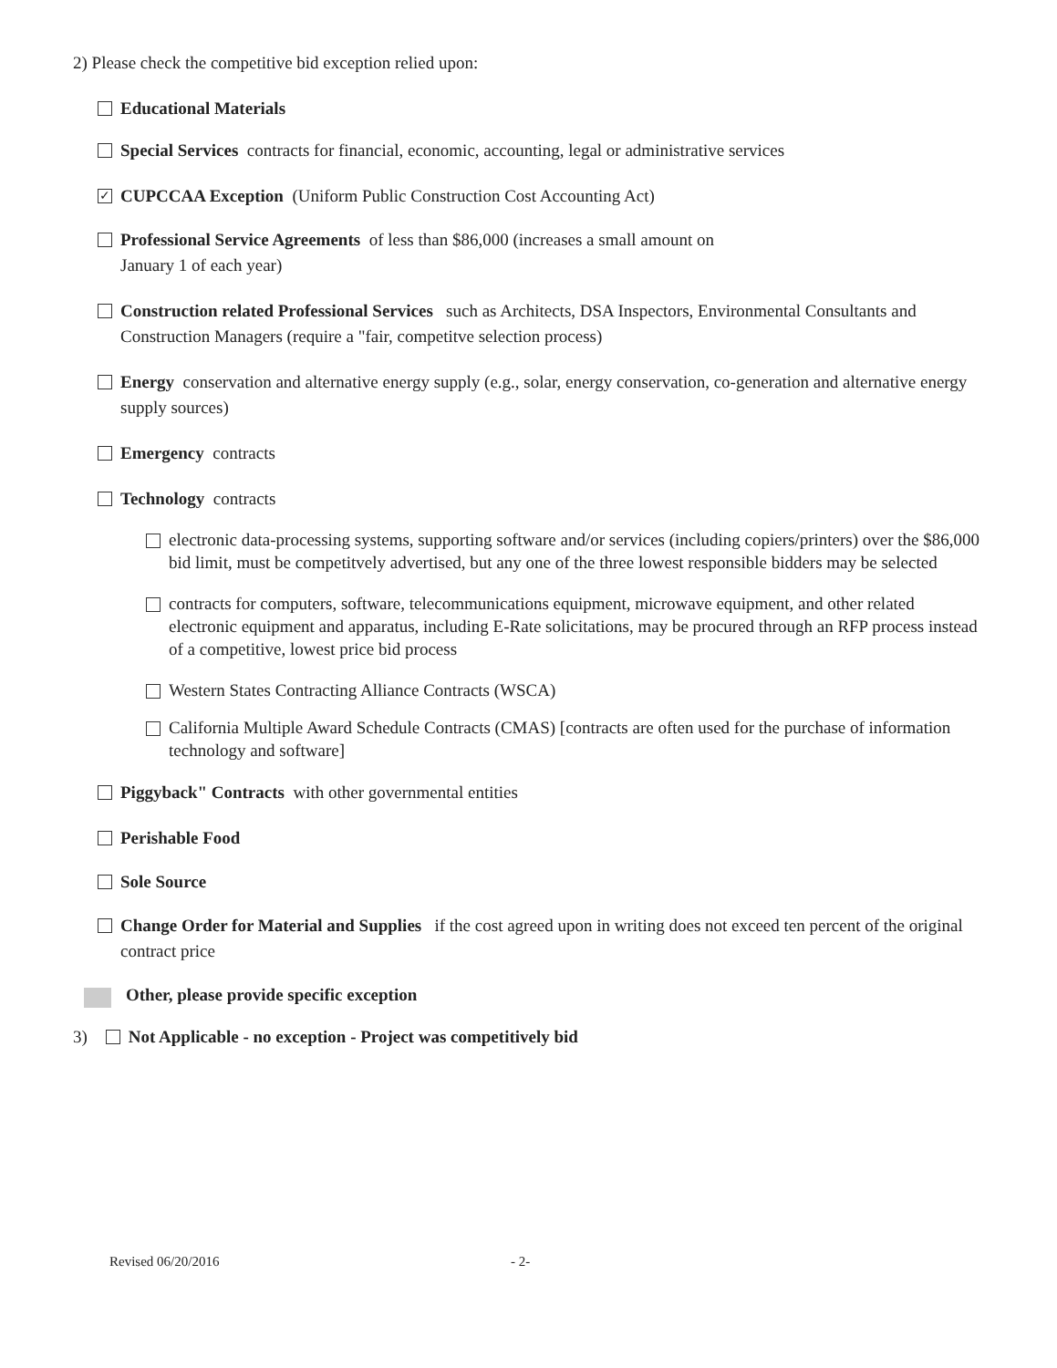2) Please check the competitive bid exception relied upon:
Educational Materials
Special Services contracts for financial, economic, accounting, legal or administrative services
✓ CUPCCAA Exception (Uniform Public Construction Cost Accounting Act)
Professional Service Agreements of less than $86,000 (increases a small amount on
January 1 of each year)
Construction related Professional Services such as Architects, DSA Inspectors, Environmental Consultants and Construction Managers (require a "fair, competitve selection process)
Energy conservation and alternative energy supply (e.g., solar, energy conservation, co-generation and alternative energy supply sources)
Emergency contracts
Technology contracts
electronic data-processing systems, supporting software and/or services (including copiers/printers) over the $86,000 bid limit, must be competitvely advertised, but any one of the three lowest responsible bidders may be selected
contracts for computers, software, telecommunications equipment, microwave equipment, and other related electronic equipment and apparatus, including E-Rate solicitations, may be procured through an RFP process instead of a competitive, lowest price bid process
Western States Contracting Alliance Contracts (WSCA)
California Multiple Award Schedule Contracts (CMAS) [contracts are often used for the purchase of information technology and software]
Piggyback" Contracts with other governmental entities
Perishable Food
Sole Source
Change Order for Material and Supplies if the cost agreed upon in writing does not exceed ten percent of the original contract price
Other, please provide specific exception
3) Not Applicable - no exception - Project was competitively bid
Revised 06/20/2016 - 2-